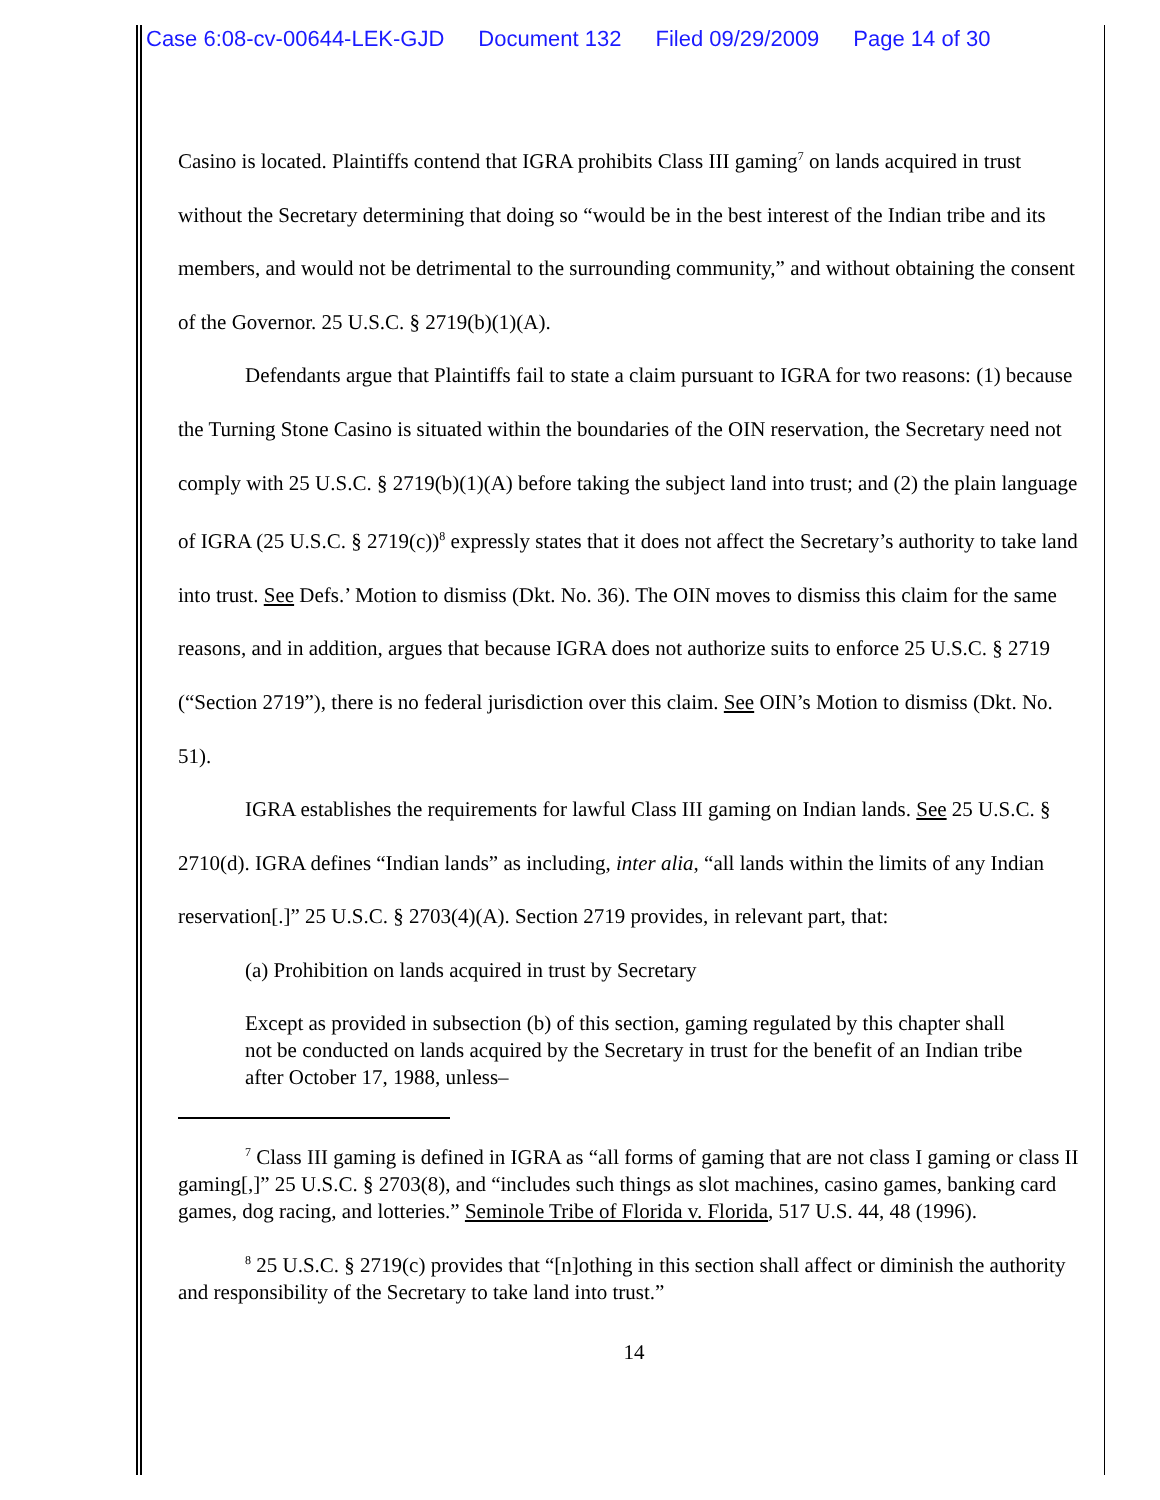Case 6:08-cv-00644-LEK-GJD Document 132 Filed 09/29/2009 Page 14 of 30
Casino is located. Plaintiffs contend that IGRA prohibits Class III gaming<sup>7</sup> on lands acquired in trust without the Secretary determining that doing so “would be in the best interest of the Indian tribe and its members, and would not be detrimental to the surrounding community,” and without obtaining the consent of the Governor. 25 U.S.C. § 2719(b)(1)(A).
Defendants argue that Plaintiffs fail to state a claim pursuant to IGRA for two reasons: (1) because the Turning Stone Casino is situated within the boundaries of the OIN reservation, the Secretary need not comply with 25 U.S.C. § 2719(b)(1)(A) before taking the subject land into trust; and (2) the plain language of IGRA (25 U.S.C. § 2719(c))<sup>8</sup> expressly states that it does not affect the Secretary’s authority to take land into trust. See Defs.’ Motion to dismiss (Dkt. No. 36). The OIN moves to dismiss this claim for the same reasons, and in addition, argues that because IGRA does not authorize suits to enforce 25 U.S.C. § 2719 (“Section 2719”), there is no federal jurisdiction over this claim. See OIN’s Motion to dismiss (Dkt. No. 51).
IGRA establishes the requirements for lawful Class III gaming on Indian lands. See 25 U.S.C. § 2710(d). IGRA defines “Indian lands” as including, inter alia, “all lands within the limits of any Indian reservation[.]” 25 U.S.C. § 2703(4)(A). Section 2719 provides, in relevant part, that:
(a) Prohibition on lands acquired in trust by Secretary
Except as provided in subsection (b) of this section, gaming regulated by this chapter shall not be conducted on lands acquired by the Secretary in trust for the benefit of an Indian tribe after October 17, 1988, unless–
<sup>7</sup> Class III gaming is defined in IGRA as “all forms of gaming that are not class I gaming or class II gaming[,]” 25 U.S.C. § 2703(8), and “includes such things as slot machines, casino games, banking card games, dog racing, and lotteries.” Seminole Tribe of Florida v. Florida, 517 U.S. 44, 48 (1996).
<sup>8</sup> 25 U.S.C. § 2719(c) provides that “[n]othing in this section shall affect or diminish the authority and responsibility of the Secretary to take land into trust.”
14